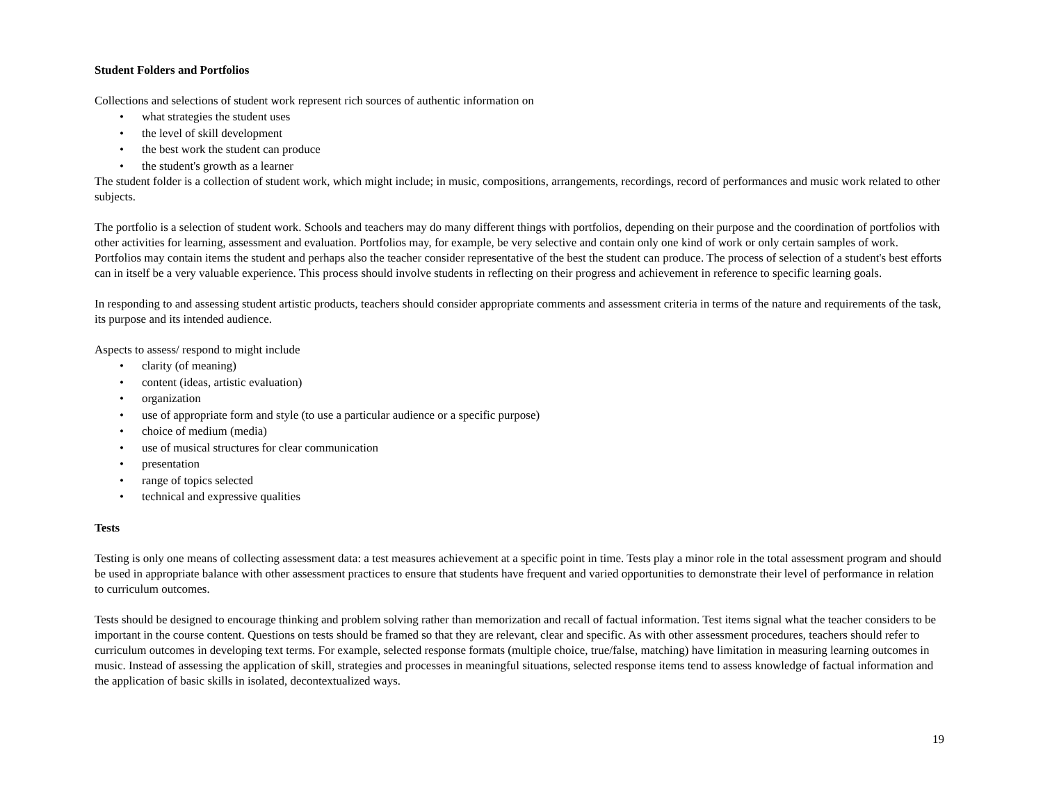Student Folders and Portfolios
Collections and selections of student work represent rich sources of authentic information on
• what strategies the student uses
• the level of skill development
• the best work the student can produce
• the student's growth as a learner
The student folder is a collection of student work, which might include; in music, compositions, arrangements, recordings, record of performances and music work related to other subjects.
The portfolio is a selection of student work. Schools and teachers may do many different things with portfolios, depending on their purpose and the coordination of portfolios with other activities for learning, assessment and evaluation. Portfolios may, for example, be very selective and contain only one kind of work or only certain samples of work. Portfolios may contain items the student and perhaps also the teacher consider representative of the best the student can produce. The process of selection of a student's best efforts can in itself be a very valuable experience. This process should involve students in reflecting on their progress and achievement in reference to specific learning goals.
In responding to and assessing student artistic products, teachers should consider appropriate comments and assessment criteria in terms of the nature and requirements of the task, its purpose and its intended audience.
Aspects to assess/ respond to might include
• clarity (of meaning)
• content (ideas, artistic evaluation)
• organization
• use of appropriate form and style (to use a particular audience or a specific purpose)
• choice of medium (media)
• use of musical structures for clear communication
• presentation
• range of topics selected
• technical and expressive qualities
Tests
Testing is only one means of collecting assessment data: a test measures achievement at a specific point in time. Tests play a minor role in the total assessment program and should be used in appropriate balance with other assessment practices to ensure that students have frequent and varied opportunities to demonstrate their level of performance in relation to curriculum outcomes.
Tests should be designed to encourage thinking and problem solving rather than memorization and recall of factual information. Test items signal what the teacher considers to be important in the course content. Questions on tests should be framed so that they are relevant, clear and specific. As with other assessment procedures, teachers should refer to curriculum outcomes in developing text terms. For example, selected response formats (multiple choice, true/false, matching) have limitation in measuring learning outcomes in music. Instead of assessing the application of skill, strategies and processes in meaningful situations, selected response items tend to assess knowledge of factual information and the application of basic skills in isolated, decontextualized ways.
19